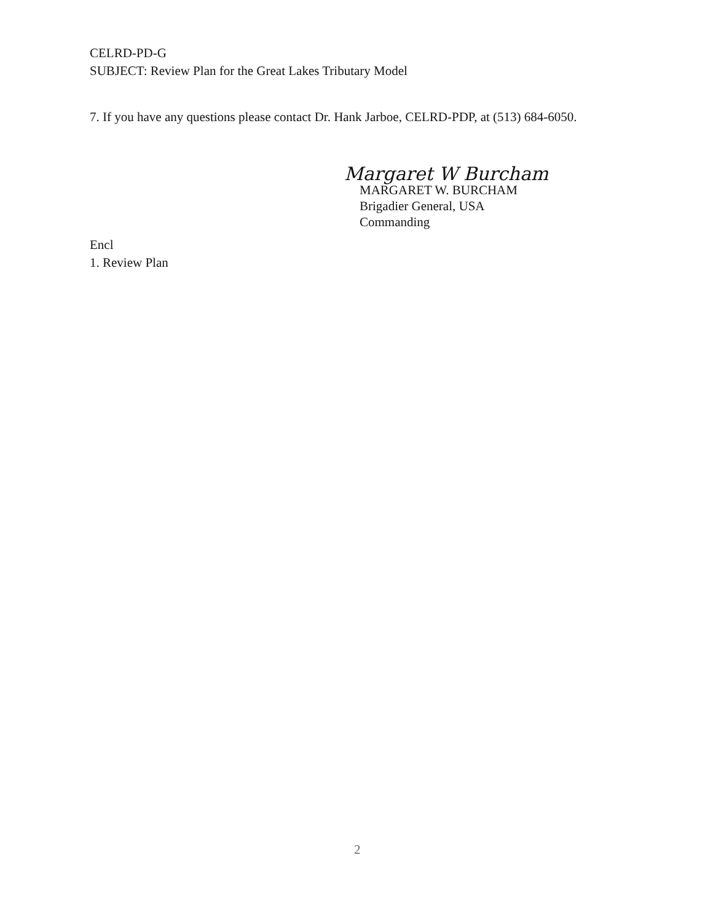CELRD-PD-G
SUBJECT: Review Plan for the Great Lakes Tributary Model
7. If you have any questions please contact Dr. Hank Jarboe, CELRD-PDP, at (513) 684-6050.
Margaret W Burcham
MARGARET W. BURCHAM
Brigadier General, USA
Commanding
Encl
1. Review Plan
2